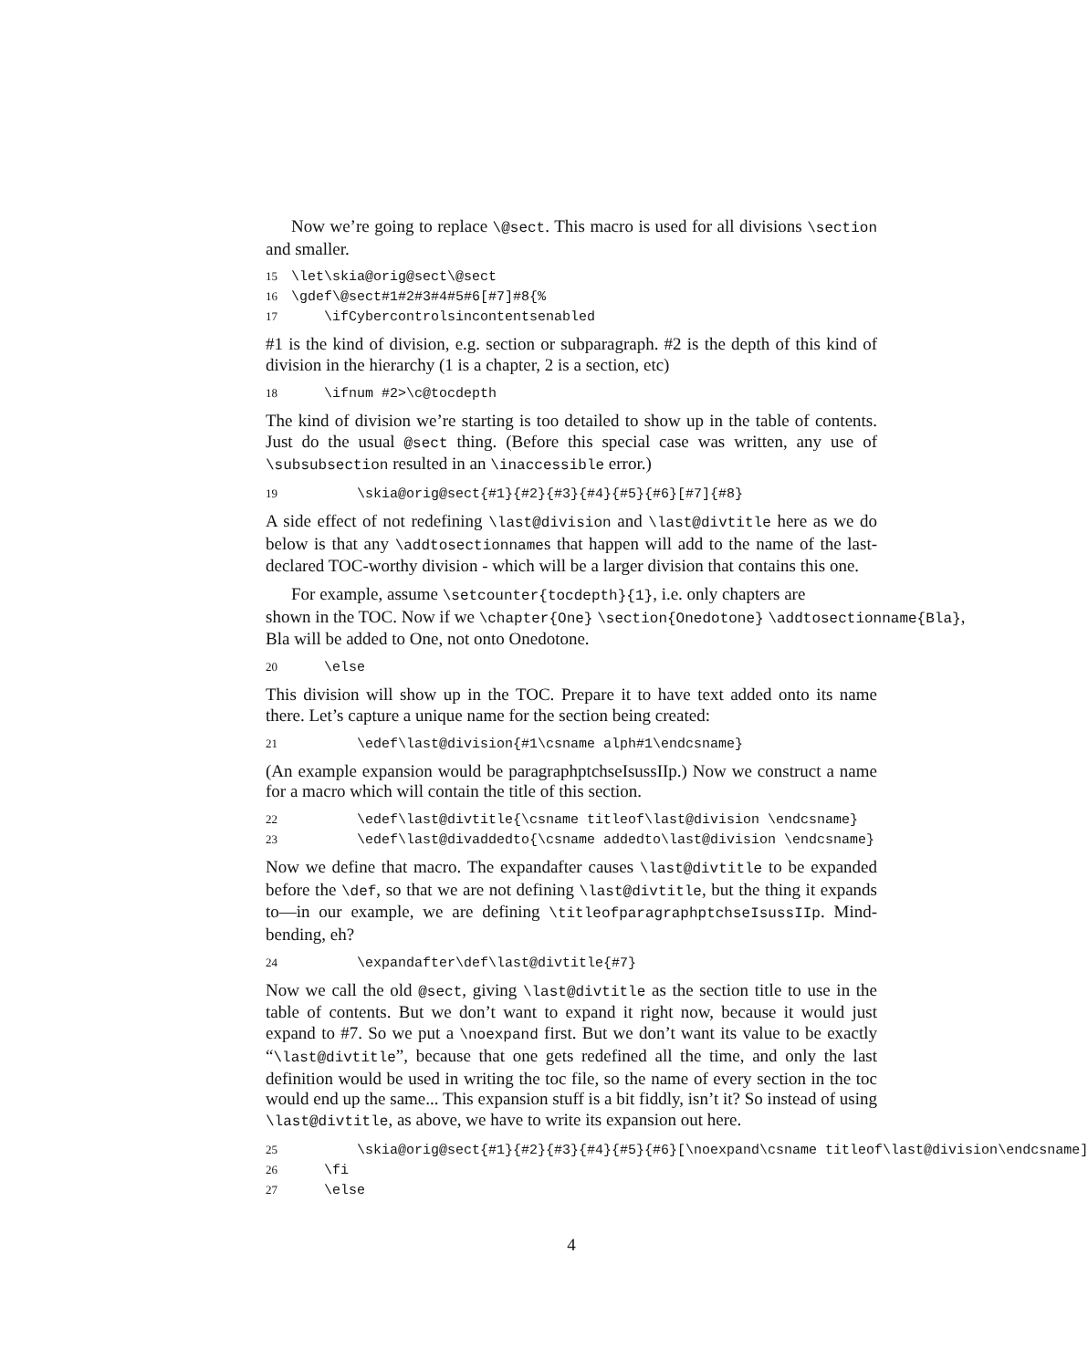Now we’re going to replace \@sect. This macro is used for all divisions \section and smaller.
15 \let\skia@orig@sect\@sect 16 \gdef\@sect#1#2#3#4#5#6[#7]#8{% 17 \ifCybercontrolsincontentsenabled
#1 is the kind of division, e.g. section or subparagraph. #2 is the depth of this kind of division in the hierarchy (1 is a chapter, 2 is a section, etc)
18 \ifnum #2>\c@tocdepth
The kind of division we’re starting is too detailed to show up in the table of contents. Just do the usual @sect thing. (Before this special case was written, any use of \subsubsection resulted in an \inaccessible error.)
19 \skia@orig@sect{#1}{#2}{#3}{#4}{#5}{#6}[#7]{#8}
A side effect of not redefining \last@division and \last@divtitle here as we do below is that any \addtosectionnames that happen will add to the name of the last-declared TOC-worthy division - which will be a larger division that contains this one.
For example, assume \setcounter{tocdepth}{1}, i.e. only chapters are
shown in the TOC. Now if we \chapter{One} \section{Onedotone} \addtosectionname{Bla},
Bla will be added to One, not onto Onedotone.
20 \else
This division will show up in the TOC. Prepare it to have text added onto its name there. Let’s capture a unique name for the section being created:
21 \edef\last@division{#1\csname alph#1\endcsname}
(An example expansion would be paragraphptchseIsussIIp.) Now we construct a name for a macro which will contain the title of this section.
22 \edef\last@divtitle{\csname titleof\last@division \endcsname} 23 \edef\last@divaddedto{\csname addedto\last@division \endcsname}
Now we define that macro. The expandafter causes \last@divtitle to be expanded before the \def, so that we are not defining \last@divtitle, but the thing it expands to—in our example, we are defining \titleofparagraphptchseIsussIIp. Mind-bending, eh?
24 \expandafter\def\last@divtitle{#7}
Now we call the old @sect, giving \last@divtitle as the section title to use in the table of contents. But we don’t want to expand it right now, because it would just expand to #7. So we put a \noexpand first. But we don’t want its value to be exactly “\last@divtitle”, because that one gets redefined all the time, and only the last definition would be used in writing the toc file, so the name of every section in the toc would end up the same... This expansion stuff is a bit fiddly, isn’t it? So instead of using \last@divtitle, as above, we have to write its expansion out here.
25 \skia@orig@sect{#1}{#2}{#3}{#4}{#5}{#6}[\noexpand\csname titleof\last@division\endcsname] 26 \fi 27 \else
4